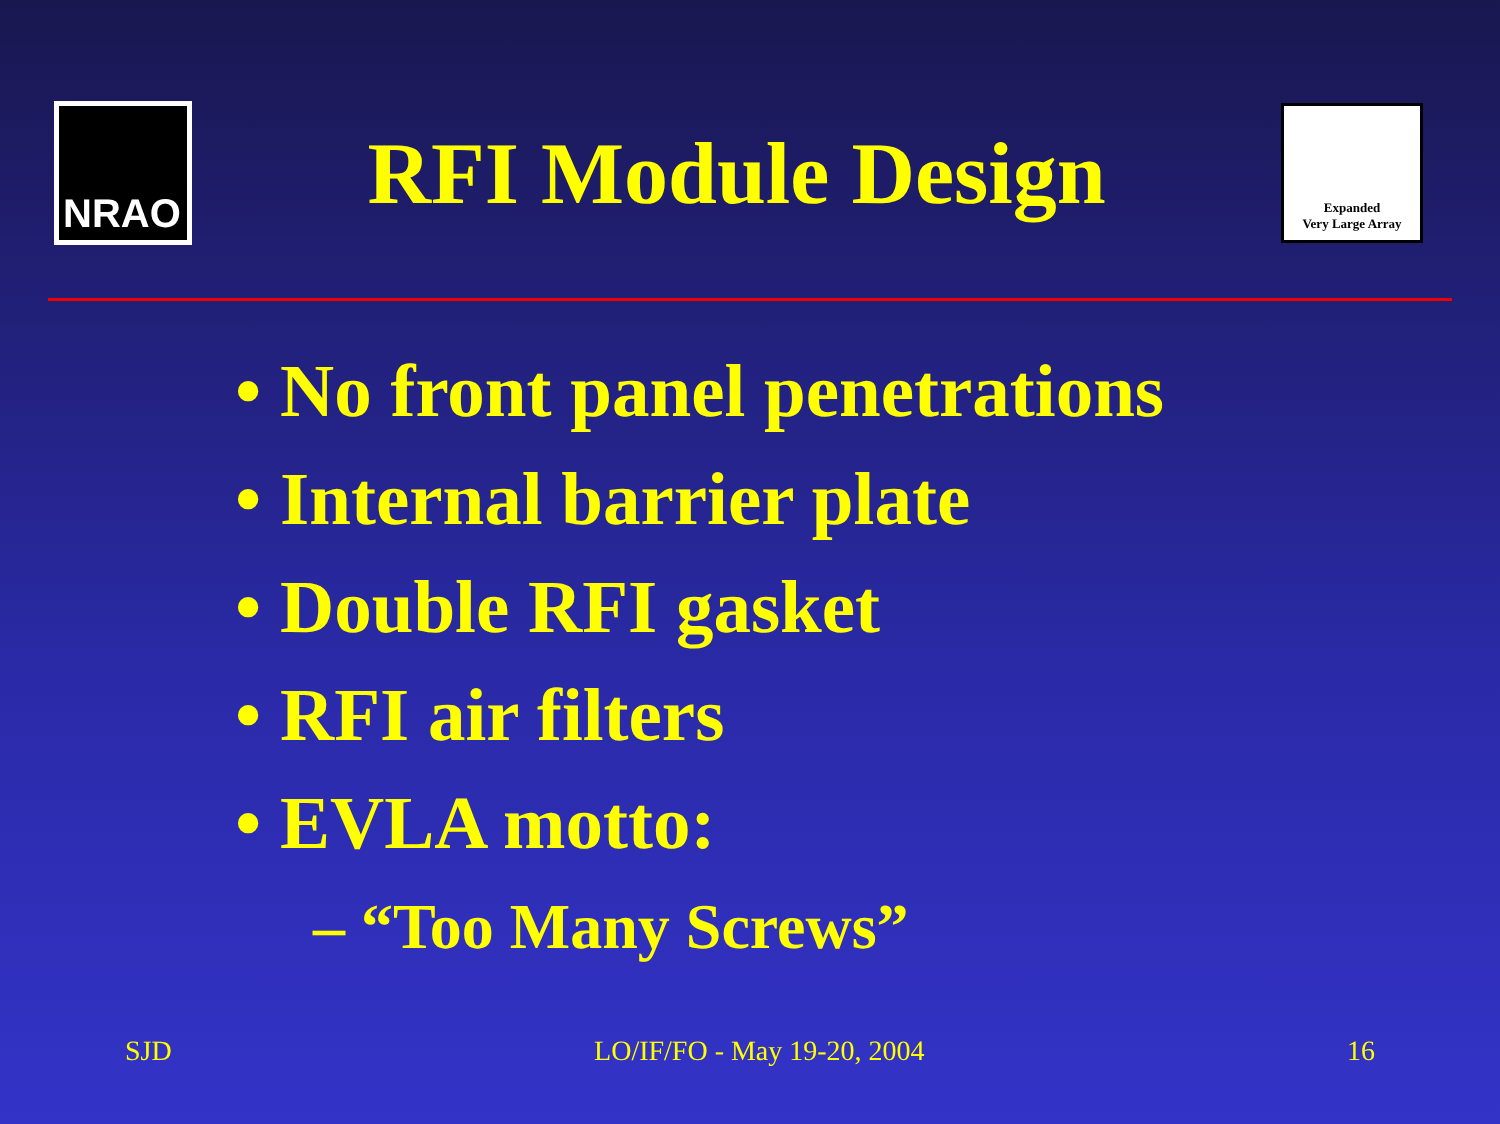NRAO
RFI Module Design
Expanded
Very Large Array
• No front panel penetrations
• Internal barrier plate
• Double RFI gasket
• RFI air filters
• EVLA motto:
– “Too Many Screws”
SJD LO/IF/FO - May 19-20, 2004 16